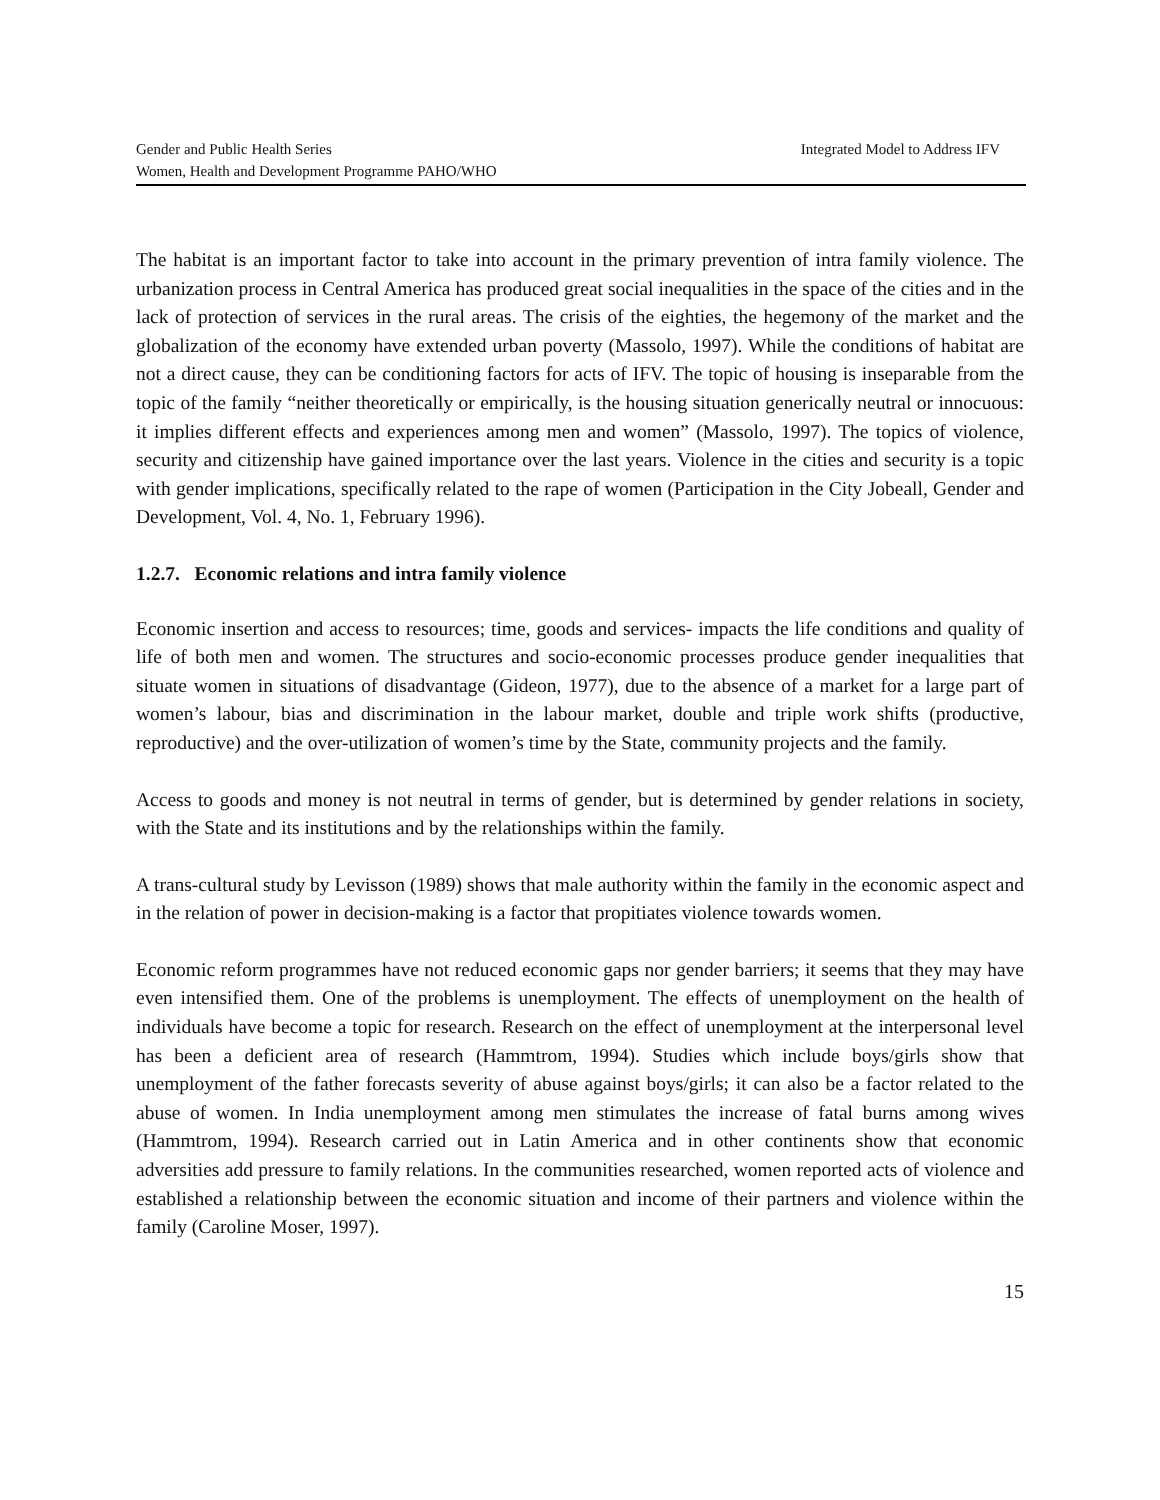Gender and Public Health Series Integrated Model to Address IFV
Women, Health and Development Programme PAHO/WHO
The habitat is an important factor to take into account in the primary prevention of intra family violence. The urbanization process in Central America has produced great social inequalities in the space of the cities and in the lack of protection of services in the rural areas. The crisis of the eighties, the hegemony of the market and the globalization of the economy have extended urban poverty (Massolo, 1997). While the conditions of habitat are not a direct cause, they can be conditioning factors for acts of IFV. The topic of housing is inseparable from the topic of the family “neither theoretically or empirically, is the housing situation generically neutral or innocuous: it implies different effects and experiences among men and women” (Massolo, 1997). The topics of violence, security and citizenship have gained importance over the last years. Violence in the cities and security is a topic with gender implications, specifically related to the rape of women (Participation in the City Jobeall, Gender and Development, Vol. 4, No. 1, February 1996).
1.2.7. Economic relations and intra family violence
Economic insertion and access to resources; time, goods and services- impacts the life conditions and quality of life of both men and women. The structures and socio-economic processes produce gender inequalities that situate women in situations of disadvantage (Gideon, 1977), due to the absence of a market for a large part of women’s labour, bias and discrimination in the labour market, double and triple work shifts (productive, reproductive) and the over-utilization of women’s time by the State, community projects and the family.
Access to goods and money is not neutral in terms of gender, but is determined by gender relations in society, with the State and its institutions and by the relationships within the family.
A trans-cultural study by Levisson (1989) shows that male authority within the family in the economic aspect and in the relation of power in decision-making is a factor that propitiates violence towards women.
Economic reform programmes have not reduced economic gaps nor gender barriers; it seems that they may have even intensified them. One of the problems is unemployment. The effects of unemployment on the health of individuals have become a topic for research. Research on the effect of unemployment at the interpersonal level has been a deficient area of research (Hammtrom, 1994). Studies which include boys/girls show that unemployment of the father forecasts severity of abuse against boys/girls; it can also be a factor related to the abuse of women. In India unemployment among men stimulates the increase of fatal burns among wives (Hammtrom, 1994). Research carried out in Latin America and in other continents show that economic adversities add pressure to family relations. In the communities researched, women reported acts of violence and established a relationship between the economic situation and income of their partners and violence within the family (Caroline Moser, 1997).
15